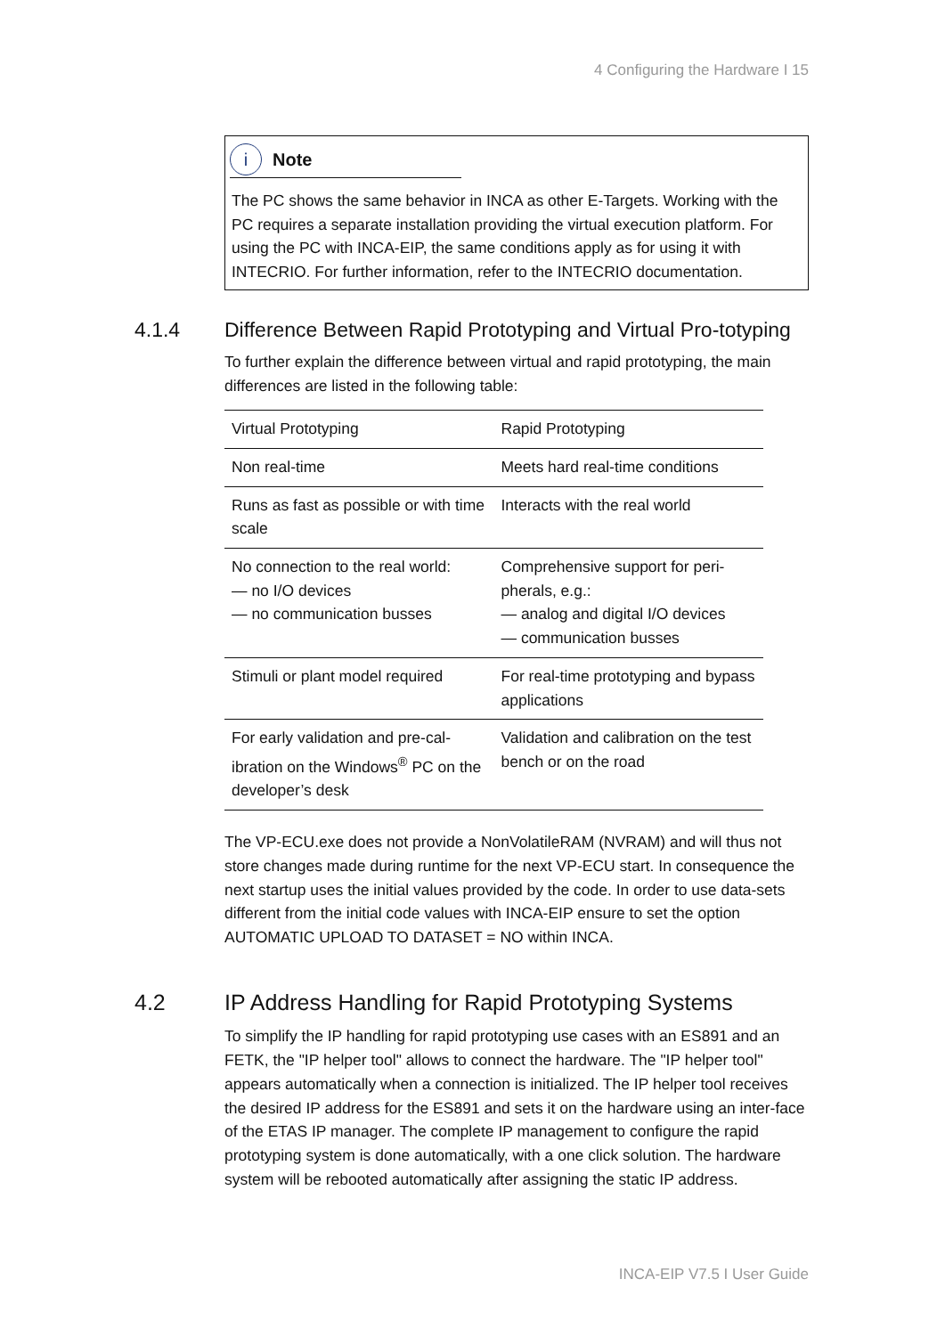4 Configuring the Hardware I 15
i
Note
The PC shows the same behavior in INCA as other E-Targets. Working with the PC requires a separate installation providing the virtual execution platform. For using the PC with INCA-EIP, the same conditions apply as for using it with INTECRIO. For further information, refer to the INTECRIO documentation.
4.1.4 Difference Between Rapid Prototyping and Virtual Pro-totyping
To further explain the difference between virtual and rapid prototyping, the main differences are listed in the following table:
| Virtual Prototyping | Rapid Prototyping |
| --- | --- |
| Non real-time | Meets hard real-time conditions |
| Runs as fast as possible or with time scale | Interacts with the real world |
| No connection to the real world: no I/O devices no communication busses | Comprehensive support for peri-pherals, e.g.: analog and digital I/O devices communication busses |
| Stimuli or plant model required | For real-time prototyping and bypass applications |
| For early validation and pre-cal-ibration on the Windows<sup>®</sup> PC on the developer’s desk | Validation and calibration on the test bench or on the road |
The VP-ECU.exe does not provide a NonVolatileRAM (NVRAM) and will thus not store changes made during runtime for the next VP-ECU start. In consequence the next startup uses the initial values provided by the code. In order to use data-sets different from the initial code values with INCA-EIP ensure to set the option AUTOMATIC UPLOAD TO DATASET = NO within INCA.
4.2 IP Address Handling for Rapid Prototyping Systems
To simplify the IP handling for rapid prototyping use cases with an ES891 and an FETK, the "IP helper tool" allows to connect the hardware. The "IP helper tool" appears automatically when a connection is initialized. The IP helper tool receives the desired IP address for the ES891 and sets it on the hardware using an inter-face of the ETAS IP manager. The complete IP management to configure the rapid prototyping system is done automatically, with a one click solution. The hardware system will be rebooted automatically after assigning the static IP address.
INCA-EIP V7.5 I User Guide